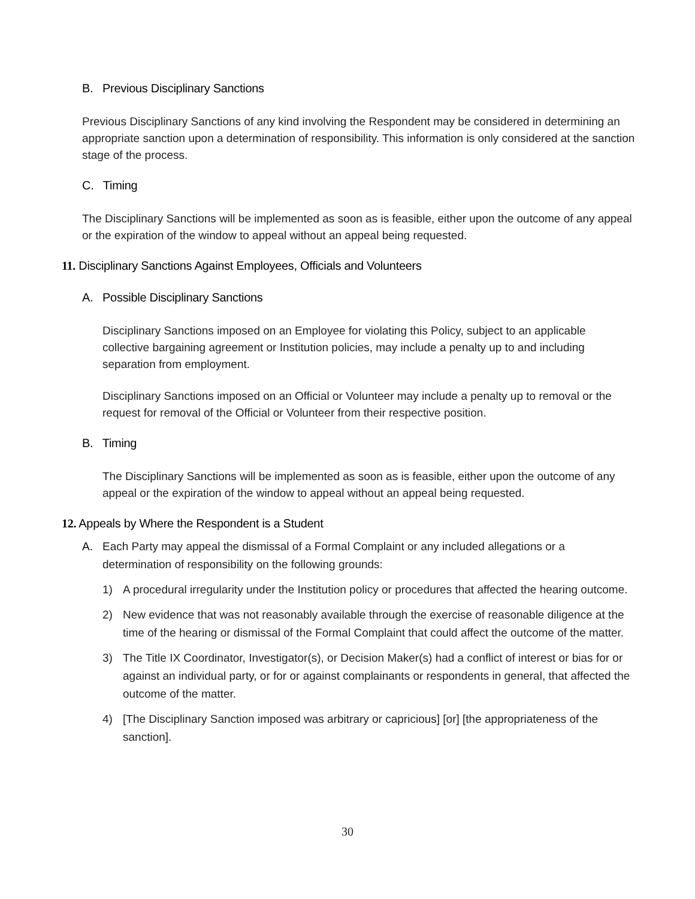B. Previous Disciplinary Sanctions
Previous Disciplinary Sanctions of any kind involving the Respondent may be considered in determining an appropriate sanction upon a determination of responsibility. This information is only considered at the sanction stage of the process.
C. Timing
The Disciplinary Sanctions will be implemented as soon as is feasible, either upon the outcome of any appeal or the expiration of the window to appeal without an appeal being requested.
11. Disciplinary Sanctions Against Employees, Officials and Volunteers
A. Possible Disciplinary Sanctions
Disciplinary Sanctions imposed on an Employee for violating this Policy, subject to an applicable collective bargaining agreement or Institution policies, may include a penalty up to and including separation from employment.
Disciplinary Sanctions imposed on an Official or Volunteer may include a penalty up to removal or the request for removal of the Official or Volunteer from their respective position.
B. Timing
The Disciplinary Sanctions will be implemented as soon as is feasible, either upon the outcome of any appeal or the expiration of the window to appeal without an appeal being requested.
12. Appeals by Where the Respondent is a Student
A. Each Party may appeal the dismissal of a Formal Complaint or any included allegations or a determination of responsibility on the following grounds:
1) A procedural irregularity under the Institution policy or procedures that affected the hearing outcome.
2) New evidence that was not reasonably available through the exercise of reasonable diligence at the time of the hearing or dismissal of the Formal Complaint that could affect the outcome of the matter.
3) The Title IX Coordinator, Investigator(s), or Decision Maker(s) had a conflict of interest or bias for or against an individual party, or for or against complainants or respondents in general, that affected the outcome of the matter.
4) [The Disciplinary Sanction imposed was arbitrary or capricious] [or] [the appropriateness of the sanction].
30